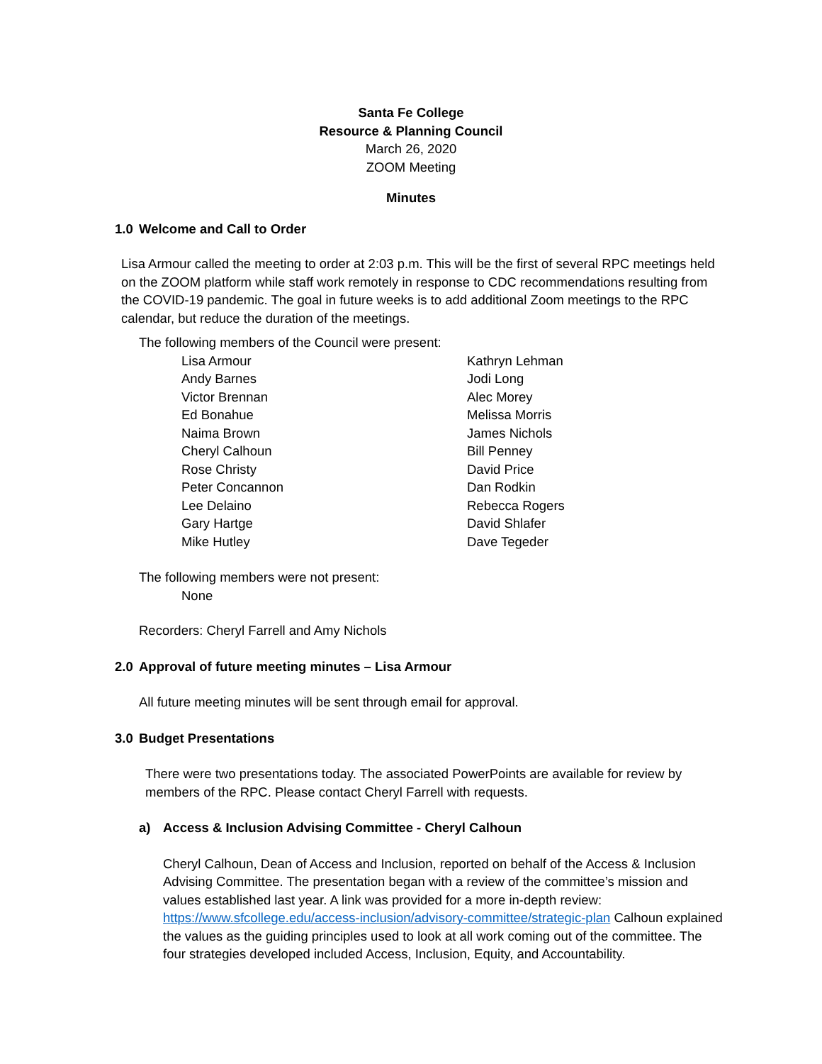Santa Fe College
Resource & Planning Council
March 26, 2020
ZOOM Meeting
Minutes
1.0 Welcome and Call to Order
Lisa Armour called the meeting to order at 2:03 p.m. This will be the first of several RPC meetings held on the ZOOM platform while staff work remotely in response to CDC recommendations resulting from the COVID-19 pandemic. The goal in future weeks is to add additional Zoom meetings to the RPC calendar, but reduce the duration of the meetings.
The following members of the Council were present:
Lisa Armour
Andy Barnes
Victor Brennan
Ed Bonahue
Naima Brown
Cheryl Calhoun
Rose Christy
Peter Concannon
Lee Delaino
Gary Hartge
Mike Hutley
Kathryn Lehman
Jodi Long
Alec Morey
Melissa Morris
James Nichols
Bill Penney
David Price
Dan Rodkin
Rebecca Rogers
David Shlafer
Dave Tegeder
The following members were not present:
None
Recorders: Cheryl Farrell and Amy Nichols
2.0 Approval of future meeting minutes – Lisa Armour
All future meeting minutes will be sent through email for approval.
3.0 Budget Presentations
There were two presentations today. The associated PowerPoints are available for review by members of the RPC. Please contact Cheryl Farrell with requests.
a) Access & Inclusion Advising Committee - Cheryl Calhoun
Cheryl Calhoun, Dean of Access and Inclusion, reported on behalf of the Access & Inclusion Advising Committee. The presentation began with a review of the committee’s mission and values established last year. A link was provided for a more in-depth review: https://www.sfcollege.edu/access-inclusion/advisory-committee/strategic-plan Calhoun explained the values as the guiding principles used to look at all work coming out of the committee. The four strategies developed included Access, Inclusion, Equity, and Accountability.